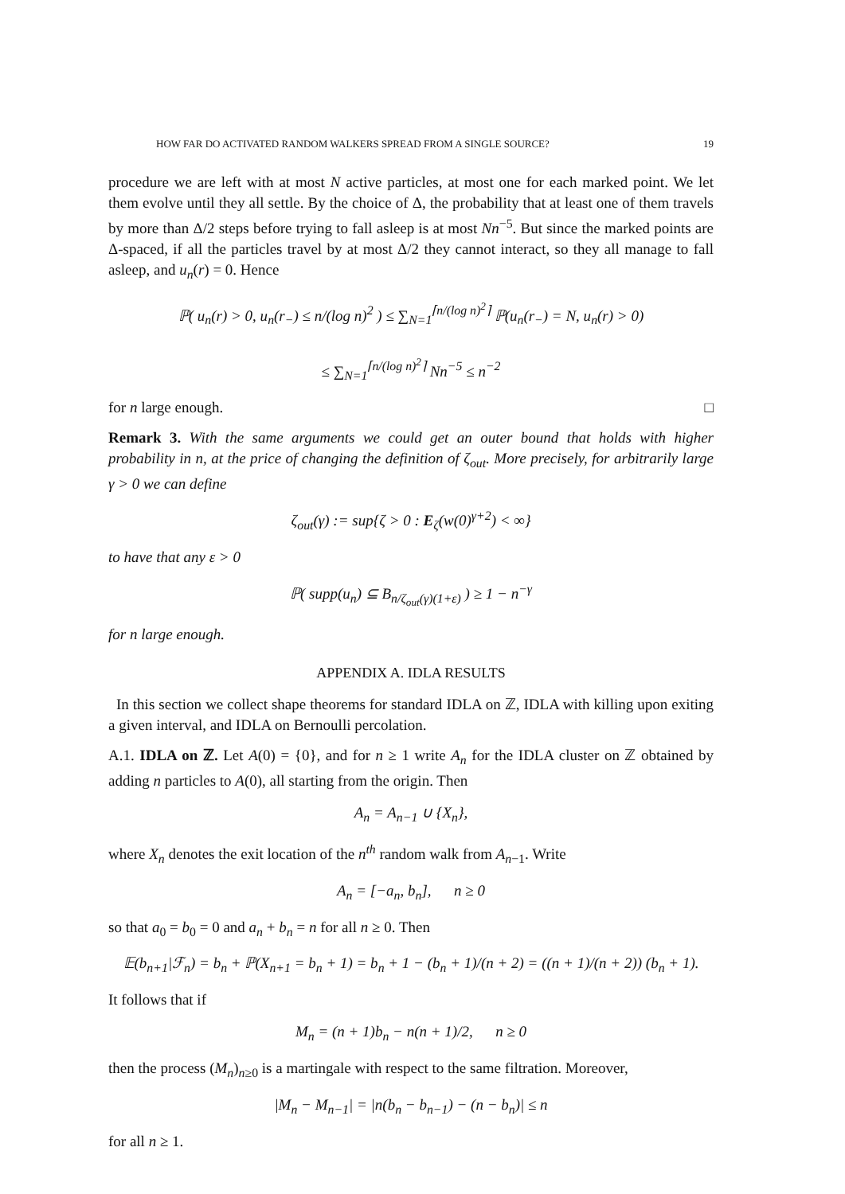HOW FAR DO ACTIVATED RANDOM WALKERS SPREAD FROM A SINGLE SOURCE? 19
procedure we are left with at most N active particles, at most one for each marked point. We let them evolve until they all settle. By the choice of Δ, the probability that at least one of them travels by more than Δ/2 steps before trying to fall asleep is at most Nn<sup>−5</sup>. But since the marked points are Δ-spaced, if all the particles travel by at most Δ/2 they cannot interact, so they all manage to fall asleep, and u<sub>n</sub>(r) = 0. Hence
ℙ( u<sub>n</sub>(r) > 0, u<sub>n</sub>(r<sub>−</sub>) ≤ n/(log n)<sup>2</sup> ) ≤ ∑<sub>N=1</sub><sup>⌈n/(log n)<sup>2</sup>⌉</sup> ℙ(u<sub>n</sub>(r<sub>−</sub>) = N, u<sub>n</sub>(r) > 0)
≤ ∑<sub>N=1</sub><sup>⌈n/(log n)<sup>2</sup>⌉</sup> Nn<sup>−5</sup> ≤ n<sup>−2</sup>
for n large enough. □
Remark 3. With the same arguments we could get an outer bound that holds with higher probability in n, at the price of changing the definition of ζ<sub>out</sub>. More precisely, for arbitrarily large γ > 0 we can define
ζ<sub>out</sub>(γ) := sup{ζ > 0 : E<sub>ζ</sub>(w(0)<sup>γ+2</sup>) < ∞}
to have that any ε > 0
ℙ( supp(u<sub>n</sub>) ⊆ B<sub>n/ζ<sub>out</sub>(γ)(1+ε)</sub> ) ≥ 1 − n<sup>−γ</sup>
for n large enough.
APPENDIX A. IDLA RESULTS
In this section we collect shape theorems for standard IDLA on ℤ, IDLA with killing upon exiting a given interval, and IDLA on Bernoulli percolation.
A.1. IDLA on ℤ. Let A(0) = {0}, and for n ≥ 1 write A<sub>n</sub> for the IDLA cluster on ℤ obtained by adding n particles to A(0), all starting from the origin. Then
A<sub>n</sub> = A<sub>n−1</sub> ∪ {X<sub>n</sub>},
where X<sub>n</sub> denotes the exit location of the n<sup>th</sup> random walk from A<sub>n−1</sub>. Write
A<sub>n</sub> = [−a<sub>n</sub>, b<sub>n</sub>], n ≥ 0
so that a<sub>0</sub> = b<sub>0</sub> = 0 and a<sub>n</sub> + b<sub>n</sub> = n for all n ≥ 0. Then
𝔼(b<sub>n+1</sub>|ℱ<sub>n</sub>) = b<sub>n</sub> + ℙ(X<sub>n+1</sub> = b<sub>n</sub> + 1) = b<sub>n</sub> + 1 − (b<sub>n</sub> + 1)/(n + 2) = ((n + 1)/(n + 2)) (b<sub>n</sub> + 1).
It follows that if
M<sub>n</sub> = (n + 1)b<sub>n</sub> − n(n + 1)/2, n ≥ 0
then the process (M<sub>n</sub>)<sub>n≥0</sub> is a martingale with respect to the same filtration. Moreover,
|M<sub>n</sub> − M<sub>n−1</sub>| = |n(b<sub>n</sub> − b<sub>n−1</sub>) − (n − b<sub>n</sub>)| ≤ n
for all n ≥ 1.